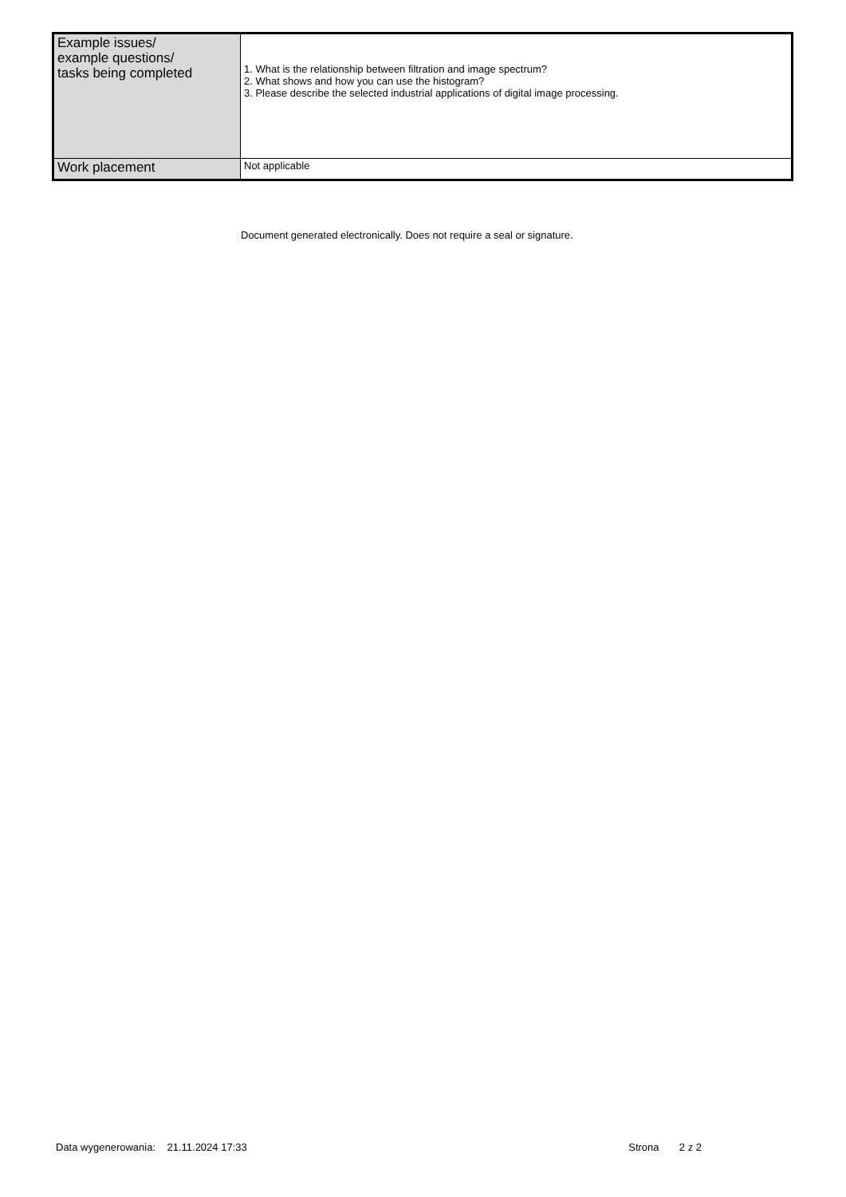| Example issues/ example questions/ tasks being completed | 1. What is the relationship between filtration and image spectrum? 2. What shows and how you can use the histogram? 3. Please describe the selected industrial applications of digital image processing. |
| Work placement | Not applicable |
Document generated electronically. Does not require a seal or signature.
Data wygenerowania: 21.11.2024 17:33 Strona 2 z 2